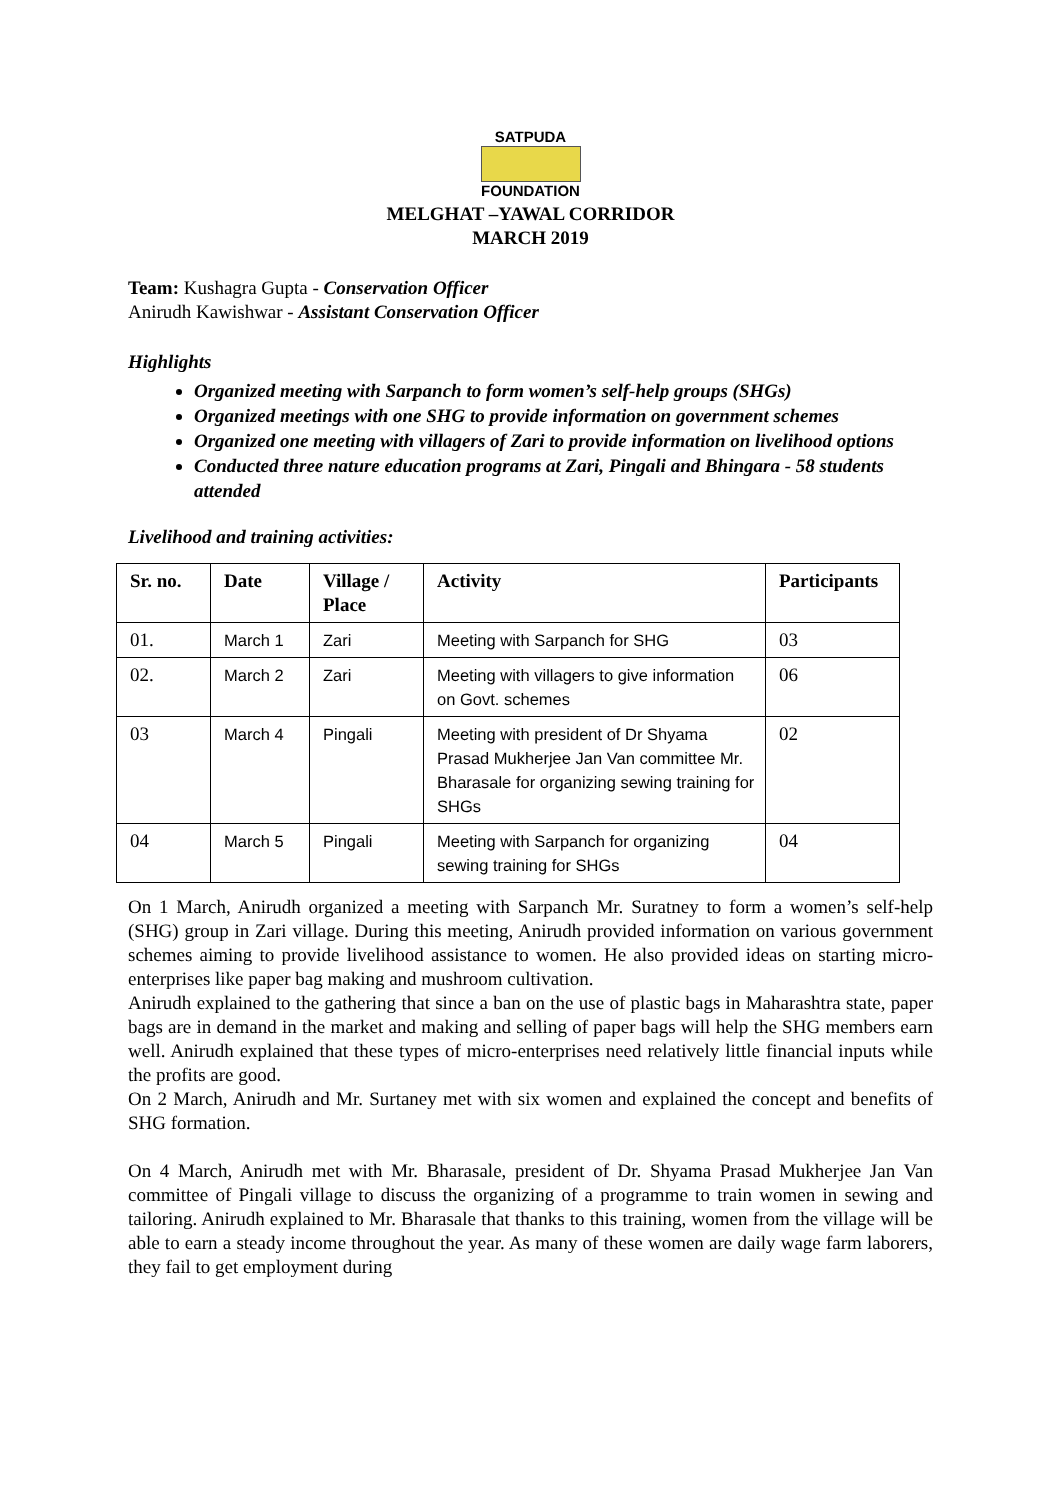SATPUDA
FOUNDATION
MELGHAT –YAWAL CORRIDOR
MARCH 2019
Team: Kushagra Gupta - Conservation Officer
Anirudh Kawishwar - Assistant Conservation Officer
Highlights
Organized meeting with Sarpanch to form women’s self-help groups (SHGs)
Organized meetings with one SHG to provide information on government schemes
Organized one meeting with villagers of Zari to provide information on livelihood options
Conducted three nature education programs at Zari, Pingali and Bhingara - 58 students attended
Livelihood and training activities:
| Sr. no. | Date | Village / Place | Activity | Participants |
| --- | --- | --- | --- | --- |
| 01. | March 1 | Zari | Meeting with Sarpanch for SHG | 03 |
| 02. | March 2 | Zari | Meeting with villagers to give information on Govt. schemes | 06 |
| 03 | March 4 | Pingali | Meeting with president of Dr Shyama Prasad Mukherjee Jan Van committee Mr. Bharasale for organizing sewing training for SHGs | 02 |
| 04 | March 5 | Pingali | Meeting with Sarpanch for organizing sewing training for SHGs | 04 |
On 1 March, Anirudh organized a meeting with Sarpanch Mr. Suratney to form a women’s self-help (SHG) group in Zari village. During this meeting, Anirudh provided information on various government schemes aiming to provide livelihood assistance to women. He also provided ideas on starting micro-enterprises like paper bag making and mushroom cultivation.
Anirudh explained to the gathering that since a ban on the use of plastic bags in Maharashtra state, paper bags are in demand in the market and making and selling of paper bags will help the SHG members earn well. Anirudh explained that these types of micro-enterprises need relatively little financial inputs while the profits are good.
On 2 March, Anirudh and Mr. Surtaney met with six women and explained the concept and benefits of SHG formation.
On 4 March, Anirudh met with Mr. Bharasale, president of Dr. Shyama Prasad Mukherjee Jan Van committee of Pingali village to discuss the organizing of a programme to train women in sewing and tailoring. Anirudh explained to Mr. Bharasale that thanks to this training, women from the village will be able to earn a steady income throughout the year. As many of these women are daily wage farm laborers, they fail to get employment during